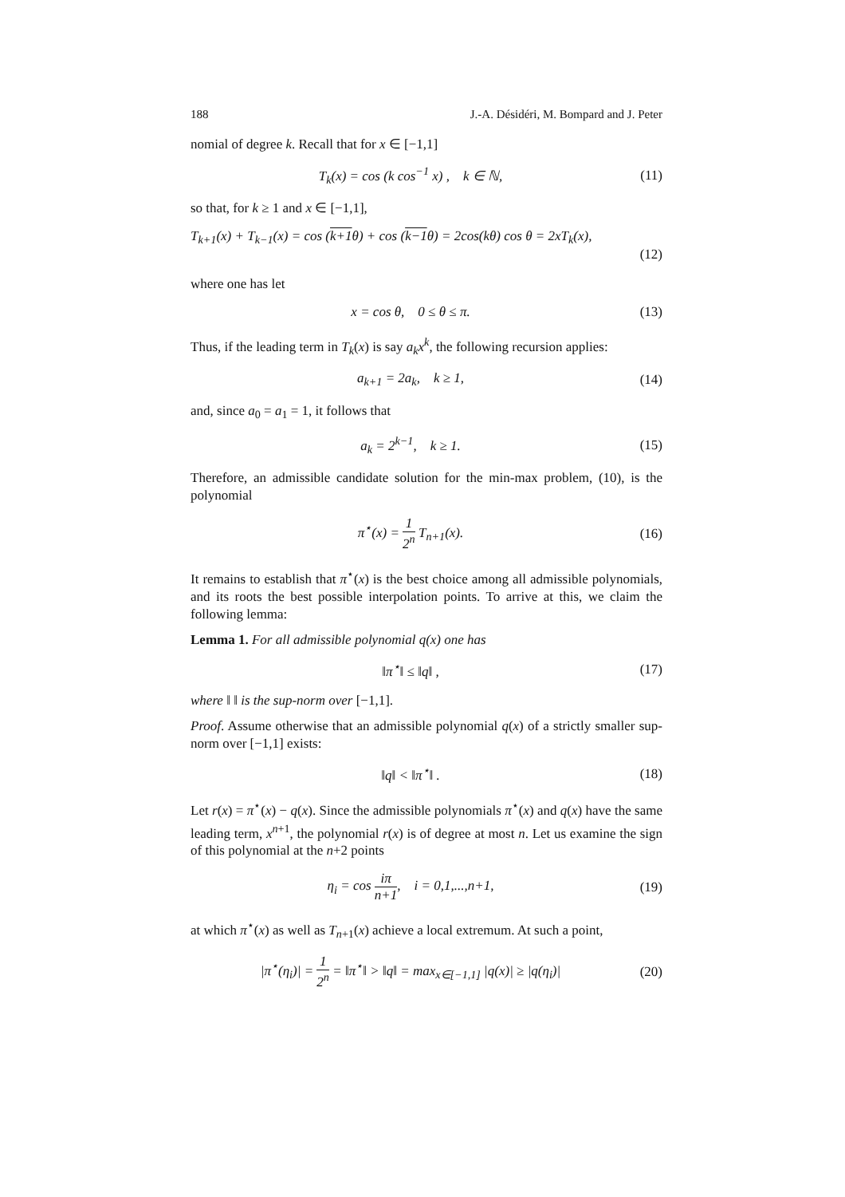188 J.-A. Désidéri, M. Bompard and J. Peter
nomial of degree k. Recall that for x ∈ [−1,1]
T<sub>k</sub>(x) = cos (k cos<sup>−1</sup> x) , k ∈ ℕ,
(11)
so that, for k ≥ 1 and x ∈ [−1,1],
T<sub>k+1</sub>(x) + T<sub>k−1</sub>(x) = cos (k+1θ) + cos (k−1θ) = 2cos(kθ) cos θ = 2xT<sub>k</sub>(x),
(12)
where one has let
x = cos θ, 0 ≤ θ ≤ π.
(13)
Thus, if the leading term in T<sub>k</sub>(x) is say a<sub>k</sub>x<sup>k</sup>, the following recursion applies:
a<sub>k+1</sub> = 2a<sub>k</sub>, k ≥ 1,
(14)
and, since a<sub>0</sub> = a<sub>1</sub> = 1, it follows that
a<sub>k</sub> = 2<sup>k−1</sup>, k ≥ 1.
(15)
Therefore, an admissible candidate solution for the min-max problem, (10), is the polynomial
π<sup>⋆</sup>(x) = 1 2<sup>n</sup> T<sub>n+1</sub>(x).
(16)
It remains to establish that π<sup>⋆</sup>(x) is the best choice among all admissible polynomials, and its roots the best possible interpolation points. To arrive at this, we claim the following lemma:
Lemma 1. For all admissible polynomial q(x) one has
‖π<sup>⋆</sup>‖ ≤ ‖q‖ ,
(17)
where ‖ ‖ is the sup-norm over [−1,1].
Proof. Assume otherwise that an admissible polynomial q(x) of a strictly smaller sup-norm over [−1,1] exists:
‖q‖ < ‖π<sup>⋆</sup>‖ .
(18)
Let r(x) = π<sup>⋆</sup>(x) − q(x). Since the admissible polynomials π<sup>⋆</sup>(x) and q(x) have the same leading term, x<sup>n+1</sup>, the polynomial r(x) is of degree at most n. Let us examine the sign of this polynomial at the n+2 points
η<sub>i</sub> = cos iπ n+1, i = 0,1,...,n+1,
(19)
at which π<sup>⋆</sup>(x) as well as T<sub>n+1</sub>(x) achieve a local extremum. At such a point,
|π<sup>⋆</sup>(η<sub>i</sub>)| = 1 2<sup>n</sup> = ‖π<sup>⋆</sup>‖ > ‖q‖ = max<sub>x∈[−1,1]</sub> |q(x)| ≥ |q(η<sub>i</sub>)|
(20)